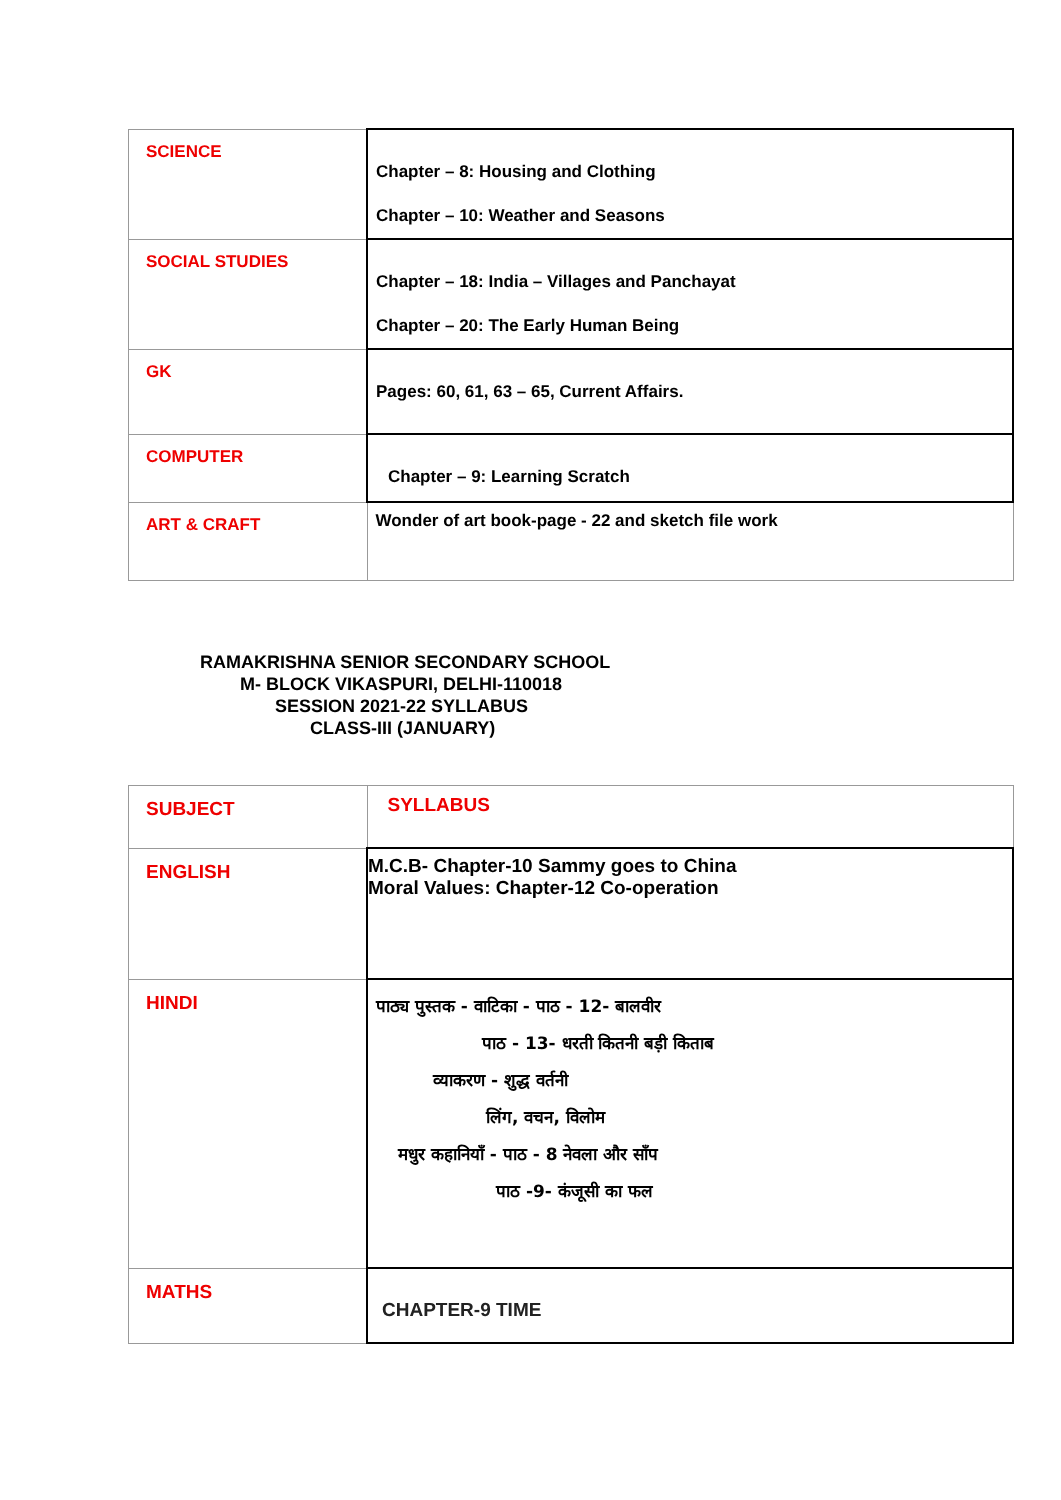| SCIENCE | Chapter – 8: Housing and Clothing Chapter – 10: Weather and Seasons |
| SOCIAL STUDIES | Chapter – 18: India – Villages and Panchayat Chapter – 20: The Early Human Being |
| GK | Pages: 60, 61, 63 – 65, Current Affairs. |
| COMPUTER | Chapter – 9: Learning Scratch |
| ART & CRAFT | Wonder of art book-page - 22 and sketch file work |
RAMAKRISHNA SENIOR SECONDARY SCHOOL
M- BLOCK VIKASPURI, DELHI-110018
SESSION 2021-22 SYLLABUS
CLASS-III (JANUARY)
| SUBJECT | SYLLABUS |
| ENGLISH | M.C.B- Chapter-10 Sammy goes to China Moral Values: Chapter-12 Co-operation |
| HINDI | पाठ्य पुस्तक - वाटिका - पाठ - 12- बालवीर पाठ - 13- धरती कितनी बड़ी किताब व्याकरण - शुद्ध वर्तनी लिंग, वचन, विलोम मधुर कहानियाँ - पाठ - 8 नेवला और साँप पाठ -9- कंजूसी का फल |
| MATHS | CHAPTER-9 TIME |